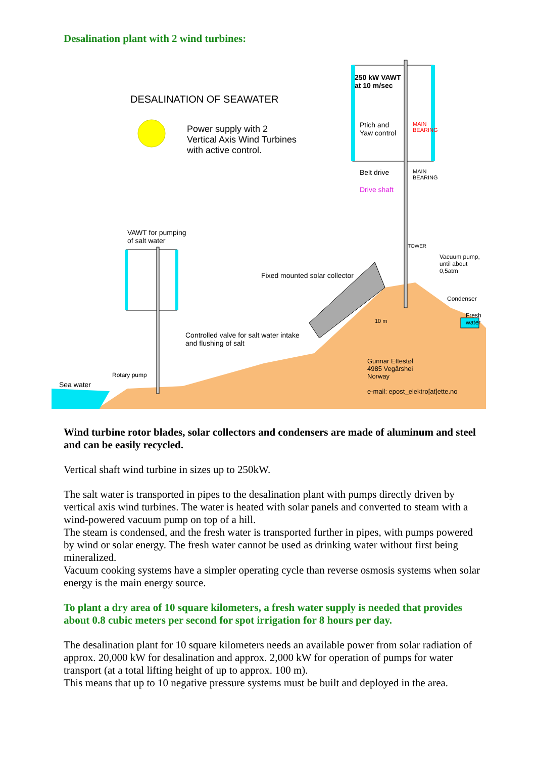Desalination plant with 2 wind turbines:
DESALINATION OF SEAWATER
Power supply with 2
Vertical Axis Wind Turbines
with active control.
250 kW VAWT
at 10 m/sec
Ptich and
Yaw control
MAIN
BEARING
Belt drive
MAIN
BEARING
Drive shaft
VAWT for pumping
of salt water
TOWER
Vacuum pump,
until about 0,5atm
Fixed mounted solar collector
Condenser
Fresh water
10 m
Controlled valve for salt water intake
and flushing of salt
Gunnar Ettestøl
4985 Vegårshei
Norway
Rotary pump
Sea water
e-mail: epost_elektro[at]ette.no
Wind turbine rotor blades, solar collectors and condensers are made of aluminum and steel and can be easily recycled.
Vertical shaft wind turbine in sizes up to 250kW.
The salt water is transported in pipes to the desalination plant with pumps directly driven by vertical axis wind turbines. The water is heated with solar panels and converted to steam with a wind-powered vacuum pump on top of a hill.
The steam is condensed, and the fresh water is transported further in pipes, with pumps powered by wind or solar energy. The fresh water cannot be used as drinking water without first being mineralized.
Vacuum cooking systems have a simpler operating cycle than reverse osmosis systems when solar energy is the main energy source.
To plant a dry area of 10 square kilometers, a fresh water supply is needed that provides about 0.8 cubic meters per second for spot irrigation for 8 hours per day.
The desalination plant for 10 square kilometers needs an available power from solar radiation of approx. 20,000 kW for desalination and approx. 2,000 kW for operation of pumps for water transport (at a total lifting height of up to approx. 100 m).
This means that up to 10 negative pressure systems must be built and deployed in the area.